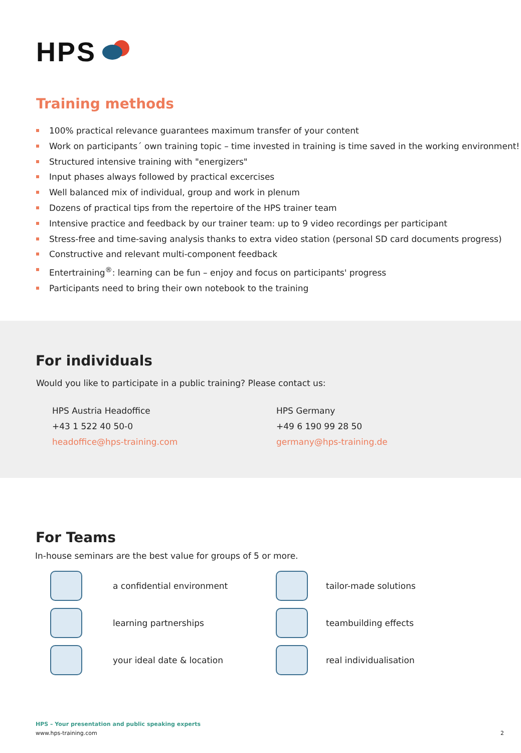HPS
Training methods
100% practical relevance guarantees maximum transfer of your content
Work on participants´ own training topic – time invested in training is time saved in the working environment!
Structured intensive training with "energizers"
Input phases always followed by practical excercises
Well balanced mix of individual, group and work in plenum
Dozens of practical tips from the repertoire of the HPS trainer team
Intensive practice and feedback by our trainer team: up to 9 video recordings per participant
Stress-free and time-saving analysis thanks to extra video station (personal SD card documents progress)
Constructive and relevant multi-component feedback
Entertraining<sup>®</sup>: learning can be fun – enjoy and focus on participants' progress
Participants need to bring their own notebook to the training
For individuals
Would you like to participate in a public training? Please contact us:
HPS Austria Headoffice
+43 1 522 40 50-0
headoffice@hps-training.com
HPS Germany
+49 6 190 99 28 50
germany@hps-training.de
For Teams
In-house seminars are the best value for groups of 5 or more.
a confidential environment
tailor-made solutions
learning partnerships
teambuilding effects
your ideal date & location
real individualisation
HPS – Your presentation and public speaking experts
www.hps-training.com 2